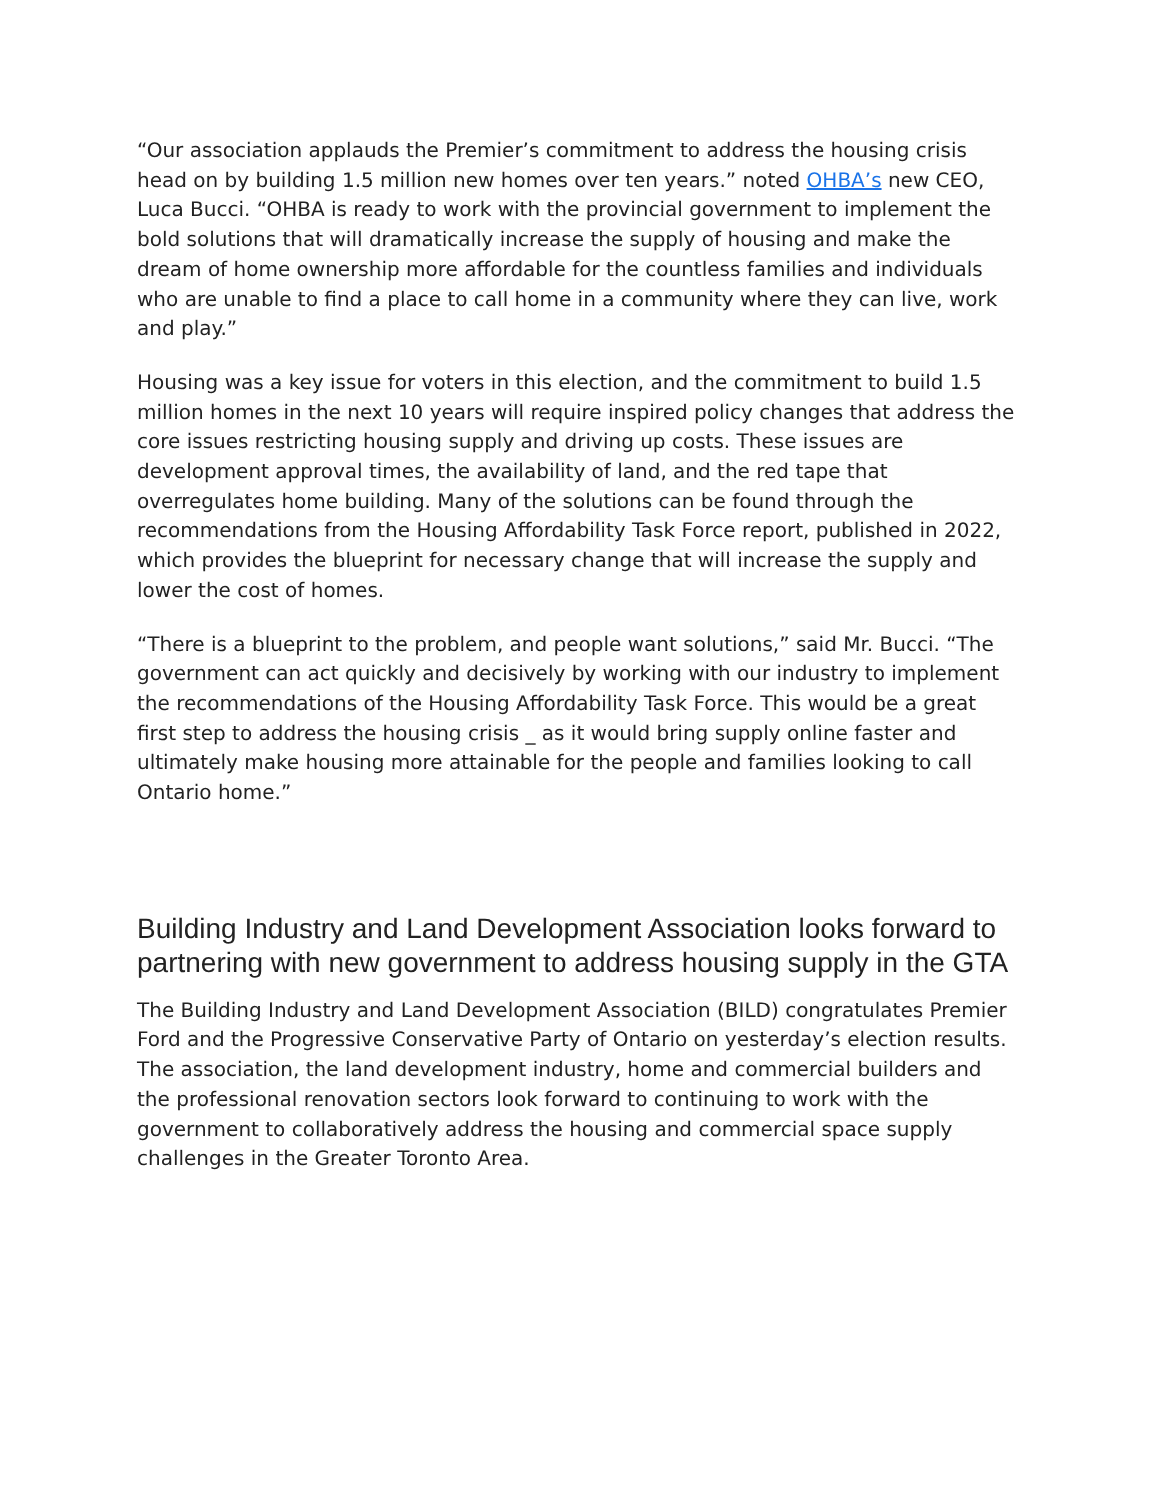“Our association applauds the Premier’s commitment to address the housing crisis head on by building 1.5 million new homes over ten years.” noted OHBA’s new CEO, Luca Bucci. “OHBA is ready to work with the provincial government to implement the bold solutions that will dramatically increase the supply of housing and make the dream of home ownership more affordable for the countless families and individuals who are unable to find a place to call home in a community where they can live, work and play.”
Housing was a key issue for voters in this election, and the commitment to build 1.5 million homes in the next 10 years will require inspired policy changes that address the core issues restricting housing supply and driving up costs. These issues are development approval times, the availability of land, and the red tape that overregulates home building. Many of the solutions can be found through the recommendations from the Housing Affordability Task Force report, published in 2022, which provides the blueprint for necessary change that will increase the supply and lower the cost of homes.
“There is a blueprint to the problem, and people want solutions,” said Mr. Bucci. “The government can act quickly and decisively by working with our industry to implement the recommendations of the Housing Affordability Task Force. This would be a great first step to address the housing crisis _ as it would bring supply online faster and ultimately make housing more attainable for the people and families looking to call Ontario home.”
Building Industry and Land Development Association looks forward to partnering with new government to address housing supply in the GTA
The Building Industry and Land Development Association (BILD) congratulates Premier Ford and the Progressive Conservative Party of Ontario on yesterday’s election results. The association, the land development industry, home and commercial builders and the professional renovation sectors look forward to continuing to work with the government to collaboratively address the housing and commercial space supply challenges in the Greater Toronto Area.